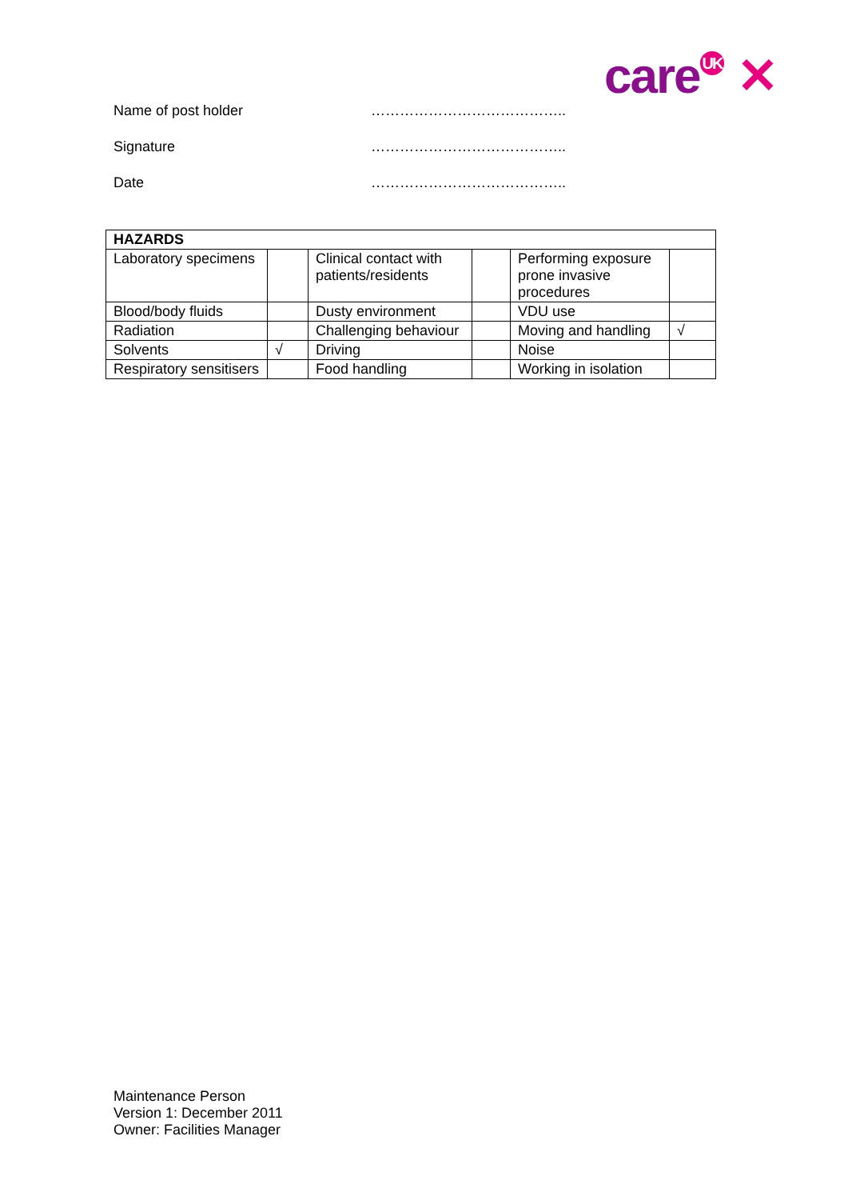care<sup>UK</sup> ✕
Name of post holder …………………………………..
Signature …………………………………..
Date …………………………………..
| HAZARDS | | | | | |
| --- | --- | --- | --- | --- | --- |
| Laboratory specimens | | Clinical contact with patients/residents | | Performing exposure prone invasive procedures | |
| Blood/body fluids | | Dusty environment | | VDU use | |
| Radiation | | Challenging behaviour | | Moving and handling | √ |
| Solvents | √ | Driving | | Noise | |
| Respiratory sensitisers | | Food handling | | Working in isolation | |
Maintenance Person
Version 1: December 2011
Owner: Facilities Manager